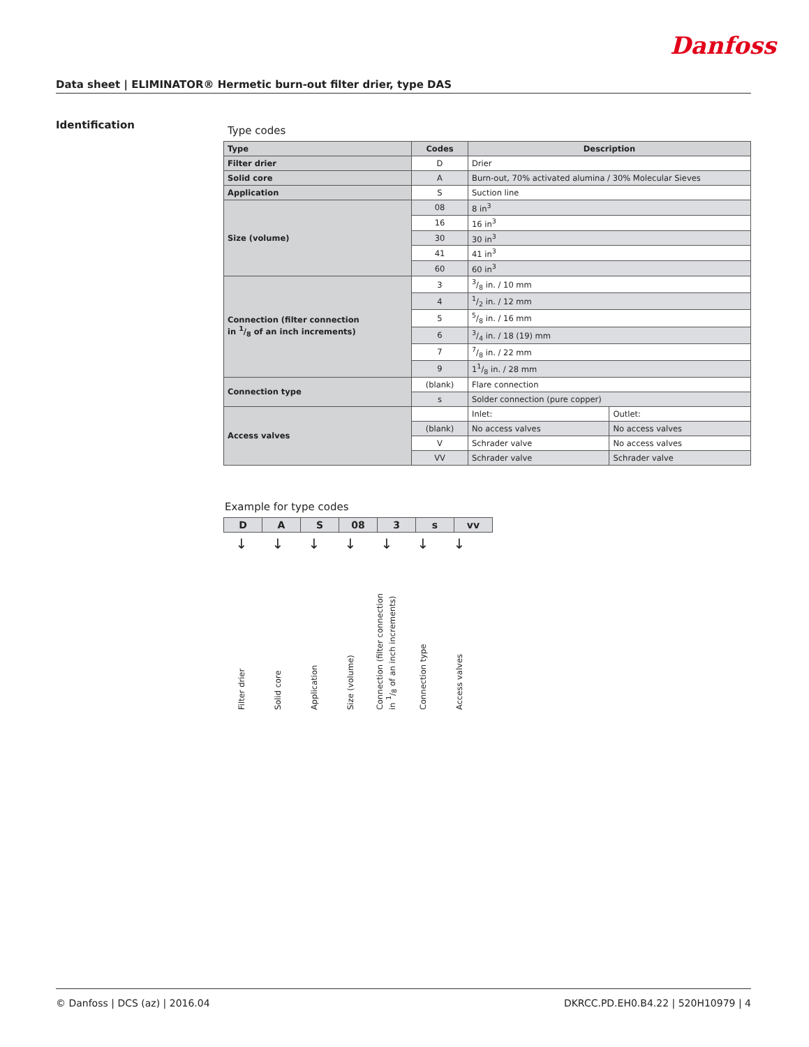Danfoss
Data sheet | ELIMINATOR® Hermetic burn-out filter drier, type DAS
Identification
Type codes
| Type | Codes | Description | |
| --- | --- | --- | --- |
| Filter drier | D | Drier | |
| Solid core | A | Burn-out, 70% activated alumina / 30% Molecular Sieves | |
| Application | S | Suction line | |
| Size (volume) | 08 | 8 in<sup>3</sup> | |
| | 16 | 16 in<sup>3</sup> | |
| | 30 | 30 in<sup>3</sup> | |
| | 41 | 41 in<sup>3</sup> | |
| | 60 | 60 in<sup>3</sup> | |
| Connection (filter connection in 1/8 of an inch increments) | 3 | 3/8 in. / 10 mm | |
| | 4 | 1/2 in. / 12 mm | |
| | 5 | 5/8 in. / 16 mm | |
| | 6 | 3/4 in. / 18 (19) mm | |
| | 7 | 7/8 in. / 22 mm | |
| | 9 | 11/8 in. / 28 mm | |
| Connection type | (blank) | Flare connection | |
| | s | Solder connection (pure copper) | |
| Access valves | | Inlet: | Outlet: |
| | (blank) | No access valves | No access valves |
| | V | Schrader valve | No access valves |
| | VV | Schrader valve | Schrader valve |
Example for type codes
| D | A | S | 08 | 3 | s | vv |
↓ ↓ ↓ ↓ ↓ ↓ ↓
Filter drier
Solid core
Application
Size (volume)
Connection (filter connection
in 1/8 of an inch increments)
Connection type
Access valves
© Danfoss | DCS (az) | 2016.04 DKRCC.PD.EH0.B4.22 | 520H10979 | 4